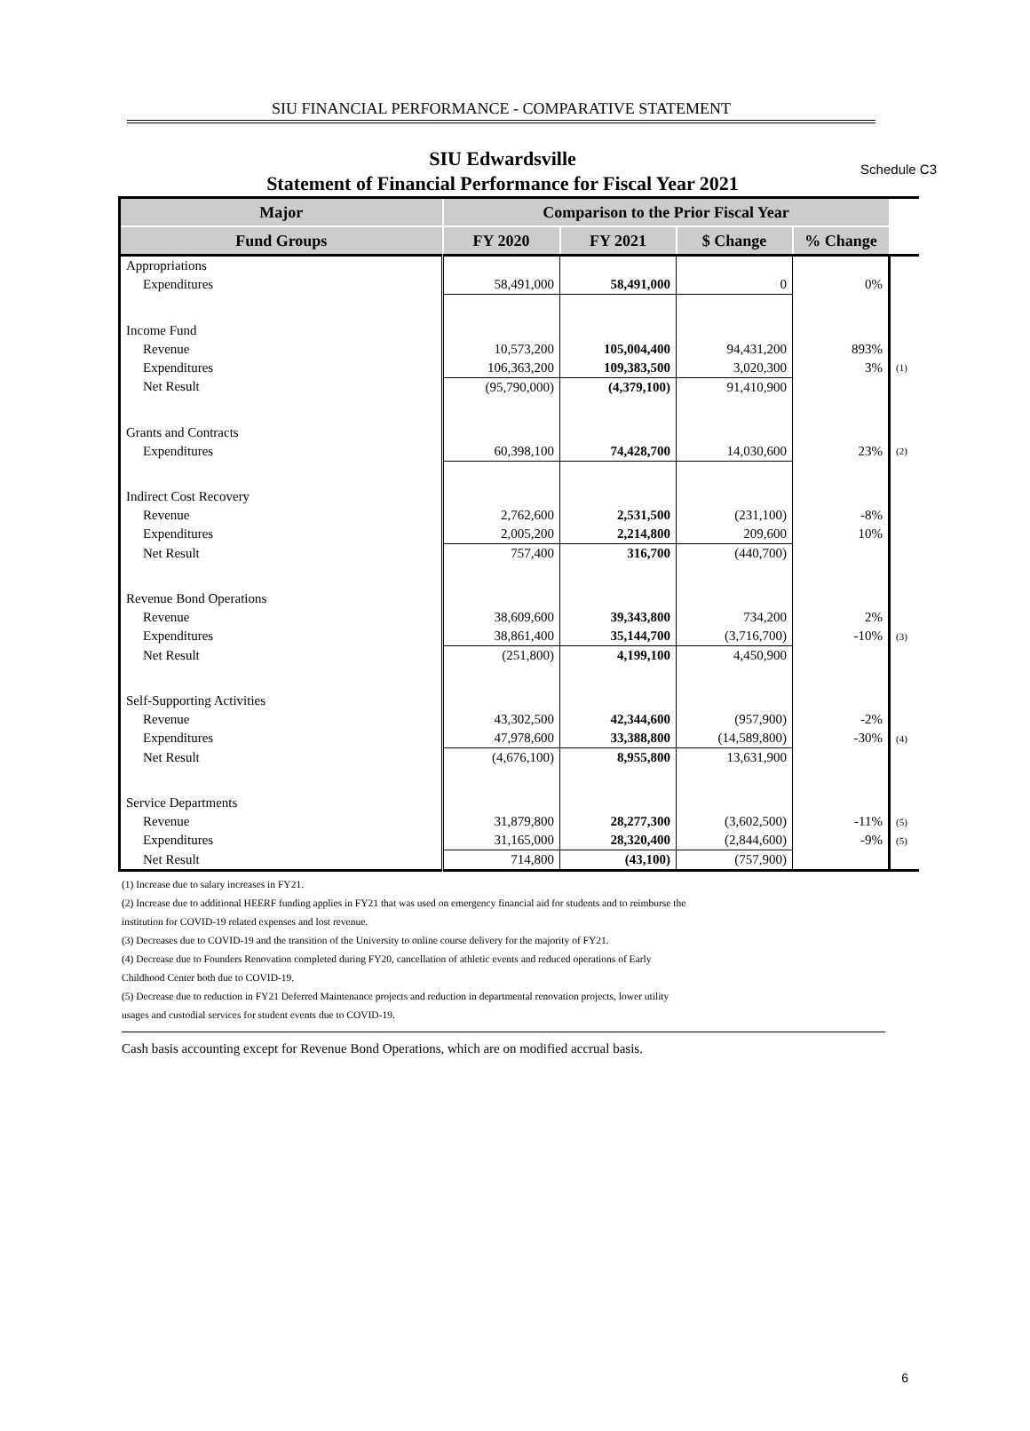Schedule C3
SIU FINANCIAL PERFORMANCE - COMPARATIVE STATEMENT
SIU Edwardsville
Statement of Financial Performance for Fiscal Year 2021
| Major | Comparison to the Prior Fiscal Year | | | | |
| Fund Groups | FY 2020 | FY 2021 | $ Change | % Change | |
| Appropriations | | | | | |
| Expenditures | 58,491,000 | 58,491,000 | 0 | 0% | |
| Income Fund | | | | | |
| Revenue | 10,573,200 | 105,004,400 | 94,431,200 | 893% | |
| Expenditures | 106,363,200 | 109,383,500 | 3,020,300 | 3% | (1) |
| Net Result | (95,790,000) | (4,379,100) | 91,410,900 | | |
| Grants and Contracts | | | | | |
| Expenditures | 60,398,100 | 74,428,700 | 14,030,600 | 23% | (2) |
| Indirect Cost Recovery | | | | | |
| Revenue | 2,762,600 | 2,531,500 | (231,100) | -8% | |
| Expenditures | 2,005,200 | 2,214,800 | 209,600 | 10% | |
| Net Result | 757,400 | 316,700 | (440,700) | | |
| Revenue Bond Operations | | | | | |
| Revenue | 38,609,600 | 39,343,800 | 734,200 | 2% | |
| Expenditures | 38,861,400 | 35,144,700 | (3,716,700) | -10% | (3) |
| Net Result | (251,800) | 4,199,100 | 4,450,900 | | |
| Self-Supporting Activities | | | | | |
| Revenue | 43,302,500 | 42,344,600 | (957,900) | -2% | |
| Expenditures | 47,978,600 | 33,388,800 | (14,589,800) | -30% | (4) |
| Net Result | (4,676,100) | 8,955,800 | 13,631,900 | | |
| Service Departments | | | | | |
| Revenue | 31,879,800 | 28,277,300 | (3,602,500) | -11% | (5) |
| Expenditures | 31,165,000 | 28,320,400 | (2,844,600) | -9% | (5) |
| Net Result | 714,800 | (43,100) | (757,900) | | |
(1) Increase due to salary increases in FY21.
(2) Increase due to additional HEERF funding applies in FY21 that was used on emergency financial aid for students and to reimburse the
institution for COVID-19 related expenses and lost revenue.
(3) Decreases due to COVID-19 and the transition of the University to online course delivery for the majority of FY21.
(4) Decrease due to Founders Renovation completed during FY20, cancellation of athletic events and reduced operations of Early
Childhood Center both due to COVID-19.
(5) Decrease due to reduction in FY21 Deferred Maintenance projects and reduction in departmental renovation projects, lower utility
usages and custodial services for student events due to COVID-19.
Cash basis accounting except for Revenue Bond Operations, which are on modified accrual basis.
6